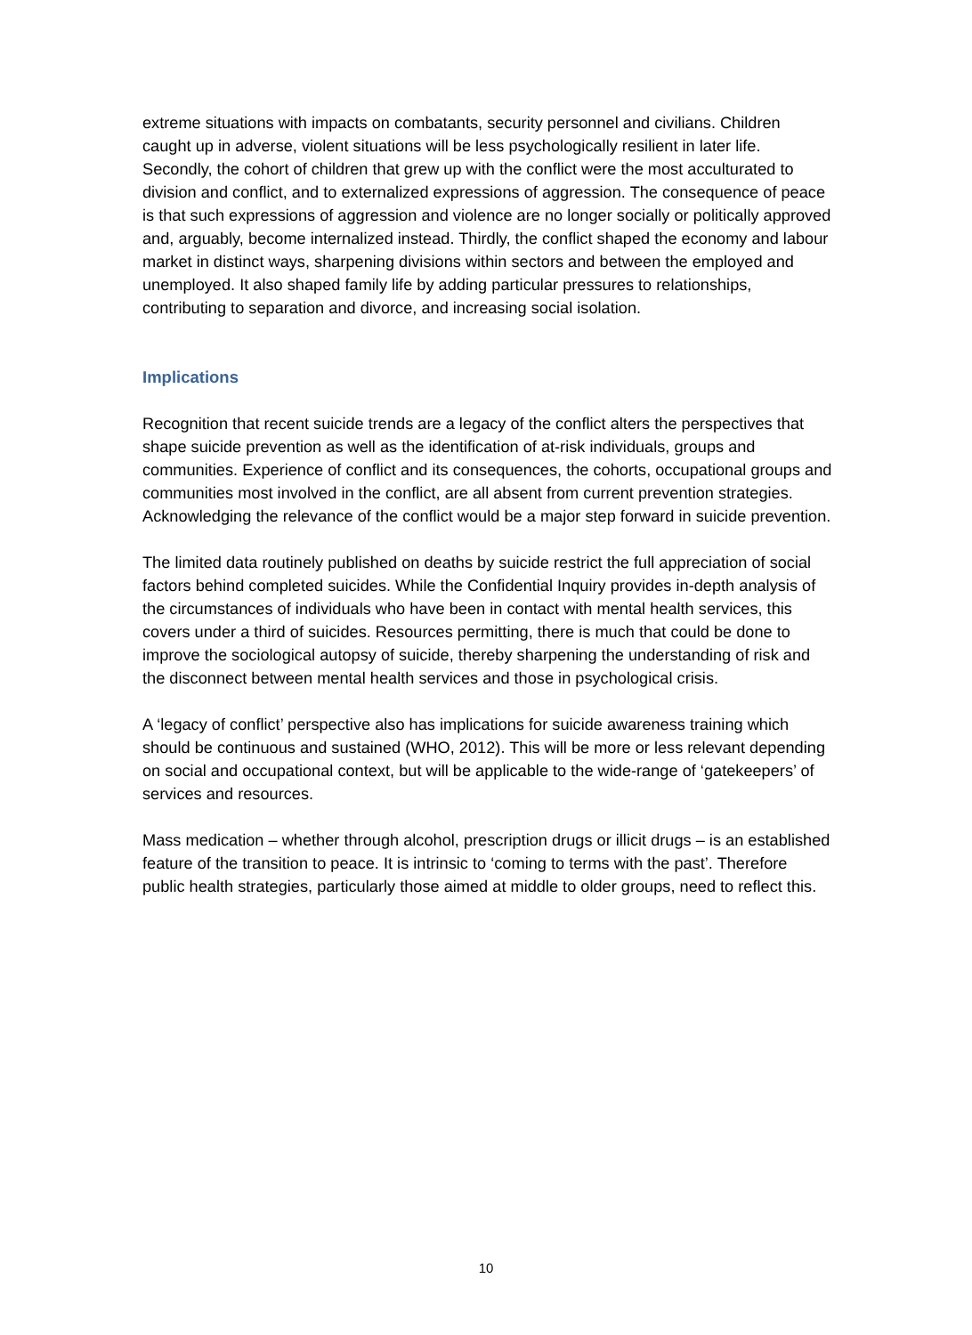extreme situations with impacts on combatants, security personnel and civilians. Children caught up in adverse, violent situations will be less psychologically resilient in later life. Secondly, the cohort of children that grew up with the conflict were the most acculturated to division and conflict, and to externalized expressions of aggression. The consequence of peace is that such expressions of aggression and violence are no longer socially or politically approved and, arguably, become internalized instead. Thirdly, the conflict shaped the economy and labour market in distinct ways, sharpening divisions within sectors and between the employed and unemployed. It also shaped family life by adding particular pressures to relationships, contributing to separation and divorce, and increasing social isolation.
Implications
Recognition that recent suicide trends are a legacy of the conflict alters the perspectives that shape suicide prevention as well as the identification of at-risk individuals, groups and communities. Experience of conflict and its consequences, the cohorts, occupational groups and communities most involved in the conflict, are all absent from current prevention strategies. Acknowledging the relevance of the conflict would be a major step forward in suicide prevention.
The limited data routinely published on deaths by suicide restrict the full appreciation of social factors behind completed suicides. While the Confidential Inquiry provides in-depth analysis of the circumstances of individuals who have been in contact with mental health services, this covers under a third of suicides. Resources permitting, there is much that could be done to improve the sociological autopsy of suicide, thereby sharpening the understanding of risk and the disconnect between mental health services and those in psychological crisis.
A ‘legacy of conflict’ perspective also has implications for suicide awareness training which should be continuous and sustained (WHO, 2012). This will be more or less relevant depending on social and occupational context, but will be applicable to the wide-range of ‘gatekeepers’ of services and resources.
Mass medication – whether through alcohol, prescription drugs or illicit drugs – is an established feature of the transition to peace. It is intrinsic to ‘coming to terms with the past’. Therefore public health strategies, particularly those aimed at middle to older groups, need to reflect this.
10